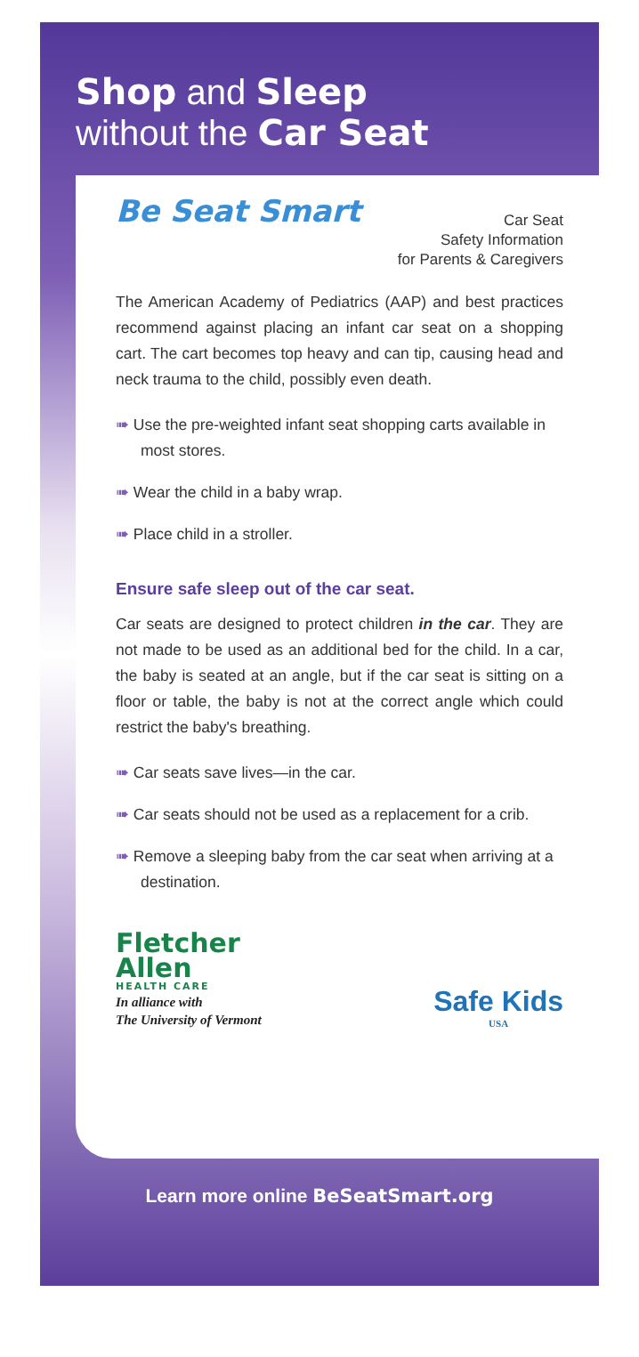Shop and Sleep
without the Car Seat
Be Seat Smart
Car Seat
Safety Information
for Parents & Caregivers
The American Academy of Pediatrics (AAP) and best practices recommend against placing an infant car seat on a shopping cart. The cart becomes top heavy and can tip, causing head and neck trauma to the child, possibly even death.
➠ Use the pre-weighted infant seat shopping carts available in most stores.
➠ Wear the child in a baby wrap.
➠ Place child in a stroller.
Ensure safe sleep out of the car seat.
Car seats are designed to protect children in the car. They are not made to be used as an additional bed for the child. In a car, the baby is seated at an angle, but if the car seat is sitting on a floor or table, the baby is not at the correct angle which could restrict the baby's breathing.
➠ Car seats save lives—in the car.
➠ Car seats should not be used as a replacement for a crib.
➠ Remove a sleeping baby from the car seat when arriving at a destination.
Fletcher
Allen
HEALTH CARE
In alliance with
The University of Vermont
Safe Kids
USA
Learn more online BeSeatSmart.org